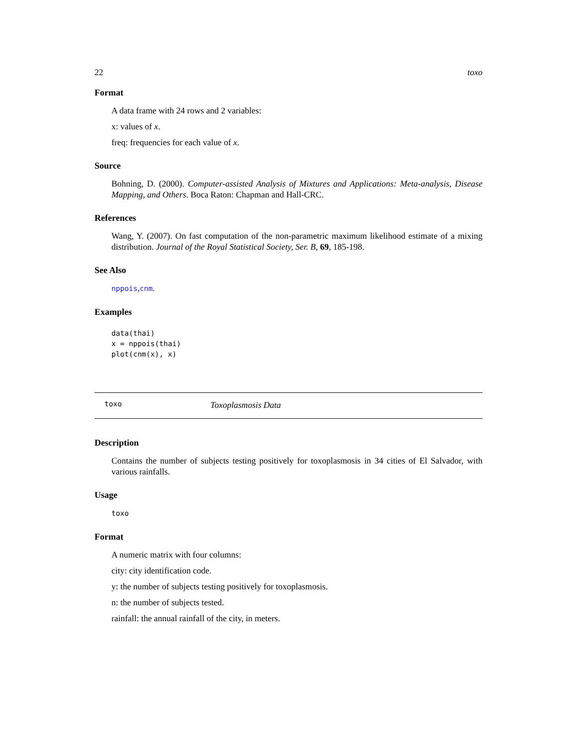22 toxo
Format
A data frame with 24 rows and 2 variables:
x: values of x.
freq: frequencies for each value of x.
Source
Bohning, D. (2000). Computer-assisted Analysis of Mixtures and Applications: Meta-analysis, Disease Mapping, and Others. Boca Raton: Chapman and Hall-CRC.
References
Wang, Y. (2007). On fast computation of the non-parametric maximum likelihood estimate of a mixing distribution. Journal of the Royal Statistical Society, Ser. B, 69, 185-198.
See Also
nppois,cnm.
Examples
data(thai)
x = nppois(thai)
plot(cnm(x), x)
toxo Toxoplasmosis Data
Description
Contains the number of subjects testing positively for toxoplasmosis in 34 cities of El Salvador, with various rainfalls.
Usage
toxo
Format
A numeric matrix with four columns:
city: city identification code.
y: the number of subjects testing positively for toxoplasmosis.
n: the number of subjects tested.
rainfall: the annual rainfall of the city, in meters.